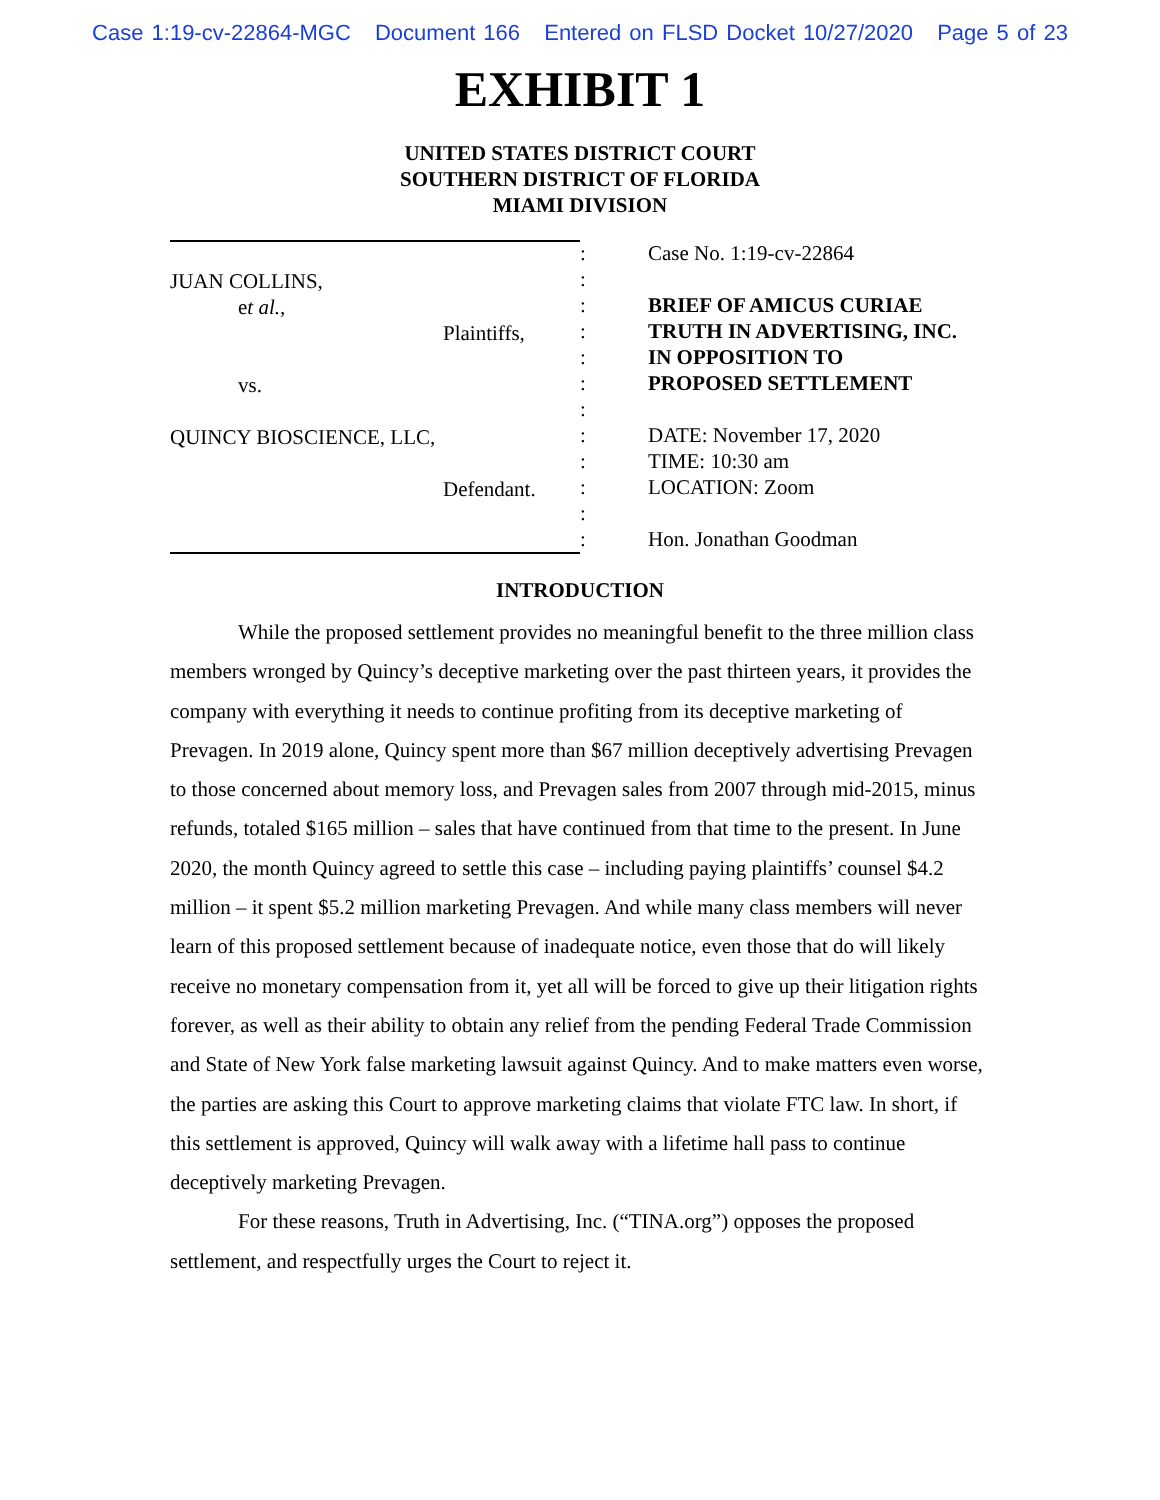Case 1:19-cv-22864-MGC Document 166 Entered on FLSD Docket 10/27/2020 Page 5 of 23
EXHIBIT 1
UNITED STATES DISTRICT COURT
SOUTHERN DISTRICT OF FLORIDA
MIAMI DIVISION
JUAN COLLINS,
et al.,
Plaintiffs,
vs.
QUINCY BIOSCIENCE, LLC,
Defendant.
:
:
:
:
:
:
:
:
:
:
:
:
Case No. 1:19-cv-22864
BRIEF OF AMICUS CURIAE
TRUTH IN ADVERTISING, INC.
IN OPPOSITION TO
PROPOSED SETTLEMENT
DATE: November 17, 2020
TIME: 10:30 am
LOCATION: Zoom
Hon. Jonathan Goodman
INTRODUCTION
While the proposed settlement provides no meaningful benefit to the three million class members wronged by Quincy’s deceptive marketing over the past thirteen years, it provides the company with everything it needs to continue profiting from its deceptive marketing of Prevagen. In 2019 alone, Quincy spent more than $67 million deceptively advertising Prevagen to those concerned about memory loss, and Prevagen sales from 2007 through mid-2015, minus refunds, totaled $165 million – sales that have continued from that time to the present. In June 2020, the month Quincy agreed to settle this case – including paying plaintiffs’ counsel $4.2 million – it spent $5.2 million marketing Prevagen. And while many class members will never learn of this proposed settlement because of inadequate notice, even those that do will likely receive no monetary compensation from it, yet all will be forced to give up their litigation rights forever, as well as their ability to obtain any relief from the pending Federal Trade Commission and State of New York false marketing lawsuit against Quincy. And to make matters even worse, the parties are asking this Court to approve marketing claims that violate FTC law. In short, if this settlement is approved, Quincy will walk away with a lifetime hall pass to continue deceptively marketing Prevagen.
For these reasons, Truth in Advertising, Inc. (“TINA.org”) opposes the proposed settlement, and respectfully urges the Court to reject it.